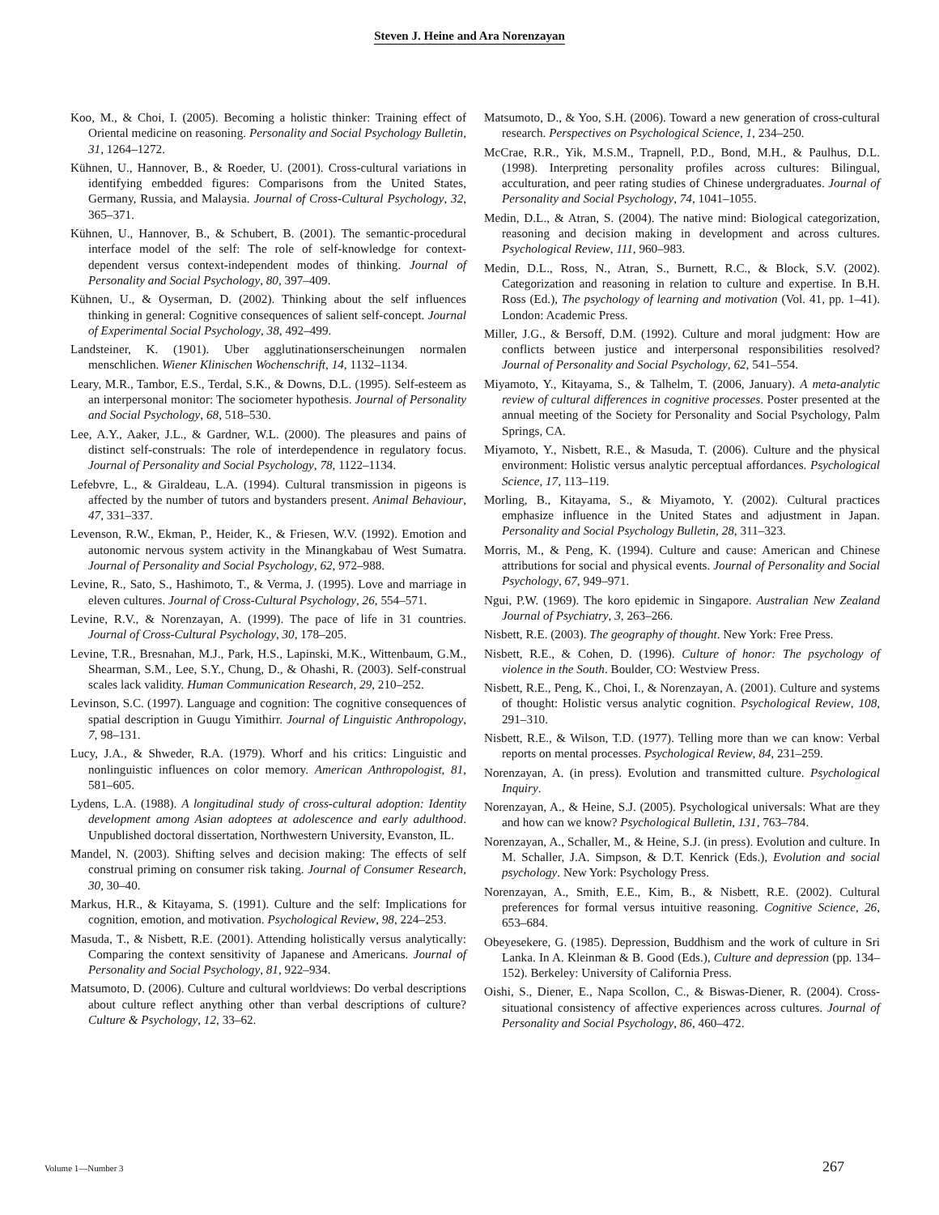Steven J. Heine and Ara Norenzayan
Koo, M., & Choi, I. (2005). Becoming a holistic thinker: Training effect of Oriental medicine on reasoning. Personality and Social Psychology Bulletin, 31, 1264–1272.
Kühnen, U., Hannover, B., & Roeder, U. (2001). Cross-cultural variations in identifying embedded figures: Comparisons from the United States, Germany, Russia, and Malaysia. Journal of Cross-Cultural Psychology, 32, 365–371.
Kühnen, U., Hannover, B., & Schubert, B. (2001). The semantic-procedural interface model of the self: The role of self-knowledge for context-dependent versus context-independent modes of thinking. Journal of Personality and Social Psychology, 80, 397–409.
Kühnen, U., & Oyserman, D. (2002). Thinking about the self influences thinking in general: Cognitive consequences of salient self-concept. Journal of Experimental Social Psychology, 38, 492–499.
Landsteiner, K. (1901). Uber agglutinationserscheinungen normalen menschlichen. Wiener Klinischen Wochenschrift, 14, 1132–1134.
Leary, M.R., Tambor, E.S., Terdal, S.K., & Downs, D.L. (1995). Self-esteem as an interpersonal monitor: The sociometer hypothesis. Journal of Personality and Social Psychology, 68, 518–530.
Lee, A.Y., Aaker, J.L., & Gardner, W.L. (2000). The pleasures and pains of distinct self-construals: The role of interdependence in regulatory focus. Journal of Personality and Social Psychology, 78, 1122–1134.
Lefebvre, L., & Giraldeau, L.A. (1994). Cultural transmission in pigeons is affected by the number of tutors and bystanders present. Animal Behaviour, 47, 331–337.
Levenson, R.W., Ekman, P., Heider, K., & Friesen, W.V. (1992). Emotion and autonomic nervous system activity in the Minangkabau of West Sumatra. Journal of Personality and Social Psychology, 62, 972–988.
Levine, R., Sato, S., Hashimoto, T., & Verma, J. (1995). Love and marriage in eleven cultures. Journal of Cross-Cultural Psychology, 26, 554–571.
Levine, R.V., & Norenzayan, A. (1999). The pace of life in 31 countries. Journal of Cross-Cultural Psychology, 30, 178–205.
Levine, T.R., Bresnahan, M.J., Park, H.S., Lapinski, M.K., Wittenbaum, G.M., Shearman, S.M., Lee, S.Y., Chung, D., & Ohashi, R. (2003). Self-construal scales lack validity. Human Communication Research, 29, 210–252.
Levinson, S.C. (1997). Language and cognition: The cognitive consequences of spatial description in Guugu Yimithirr. Journal of Linguistic Anthropology, 7, 98–131.
Lucy, J.A., & Shweder, R.A. (1979). Whorf and his critics: Linguistic and nonlinguistic influences on color memory. American Anthropologist, 81, 581–605.
Lydens, L.A. (1988). A longitudinal study of cross-cultural adoption: Identity development among Asian adoptees at adolescence and early adulthood. Unpublished doctoral dissertation, Northwestern University, Evanston, IL.
Mandel, N. (2003). Shifting selves and decision making: The effects of self construal priming on consumer risk taking. Journal of Consumer Research, 30, 30–40.
Markus, H.R., & Kitayama, S. (1991). Culture and the self: Implications for cognition, emotion, and motivation. Psychological Review, 98, 224–253.
Masuda, T., & Nisbett, R.E. (2001). Attending holistically versus analytically: Comparing the context sensitivity of Japanese and Americans. Journal of Personality and Social Psychology, 81, 922–934.
Matsumoto, D. (2006). Culture and cultural worldviews: Do verbal descriptions about culture reflect anything other than verbal descriptions of culture? Culture & Psychology, 12, 33–62.
Matsumoto, D., & Yoo, S.H. (2006). Toward a new generation of cross-cultural research. Perspectives on Psychological Science, 1, 234–250.
McCrae, R.R., Yik, M.S.M., Trapnell, P.D., Bond, M.H., & Paulhus, D.L. (1998). Interpreting personality profiles across cultures: Bilingual, acculturation, and peer rating studies of Chinese undergraduates. Journal of Personality and Social Psychology, 74, 1041–1055.
Medin, D.L., & Atran, S. (2004). The native mind: Biological categorization, reasoning and decision making in development and across cultures. Psychological Review, 111, 960–983.
Medin, D.L., Ross, N., Atran, S., Burnett, R.C., & Block, S.V. (2002). Categorization and reasoning in relation to culture and expertise. In B.H. Ross (Ed.), The psychology of learning and motivation (Vol. 41, pp. 1–41). London: Academic Press.
Miller, J.G., & Bersoff, D.M. (1992). Culture and moral judgment: How are conflicts between justice and interpersonal responsibilities resolved? Journal of Personality and Social Psychology, 62, 541–554.
Miyamoto, Y., Kitayama, S., & Talhelm, T. (2006, January). A meta-analytic review of cultural differences in cognitive processes. Poster presented at the annual meeting of the Society for Personality and Social Psychology, Palm Springs, CA.
Miyamoto, Y., Nisbett, R.E., & Masuda, T. (2006). Culture and the physical environment: Holistic versus analytic perceptual affordances. Psychological Science, 17, 113–119.
Morling, B., Kitayama, S., & Miyamoto, Y. (2002). Cultural practices emphasize influence in the United States and adjustment in Japan. Personality and Social Psychology Bulletin, 28, 311–323.
Morris, M., & Peng, K. (1994). Culture and cause: American and Chinese attributions for social and physical events. Journal of Personality and Social Psychology, 67, 949–971.
Ngui, P.W. (1969). The koro epidemic in Singapore. Australian New Zealand Journal of Psychiatry, 3, 263–266.
Nisbett, R.E. (2003). The geography of thought. New York: Free Press.
Nisbett, R.E., & Cohen, D. (1996). Culture of honor: The psychology of violence in the South. Boulder, CO: Westview Press.
Nisbett, R.E., Peng, K., Choi, I., & Norenzayan, A. (2001). Culture and systems of thought: Holistic versus analytic cognition. Psychological Review, 108, 291–310.
Nisbett, R.E., & Wilson, T.D. (1977). Telling more than we can know: Verbal reports on mental processes. Psychological Review, 84, 231–259.
Norenzayan, A. (in press). Evolution and transmitted culture. Psychological Inquiry.
Norenzayan, A., & Heine, S.J. (2005). Psychological universals: What are they and how can we know? Psychological Bulletin, 131, 763–784.
Norenzayan, A., Schaller, M., & Heine, S.J. (in press). Evolution and culture. In M. Schaller, J.A. Simpson, & D.T. Kenrick (Eds.), Evolution and social psychology. New York: Psychology Press.
Norenzayan, A., Smith, E.E., Kim, B., & Nisbett, R.E. (2002). Cultural preferences for formal versus intuitive reasoning. Cognitive Science, 26, 653–684.
Obeyesekere, G. (1985). Depression, Buddhism and the work of culture in Sri Lanka. In A. Kleinman & B. Good (Eds.), Culture and depression (pp. 134–152). Berkeley: University of California Press.
Oishi, S., Diener, E., Napa Scollon, C., & Biswas-Diener, R. (2004). Cross-situational consistency of affective experiences across cultures. Journal of Personality and Social Psychology, 86, 460–472.
Volume 1—Number 3 267